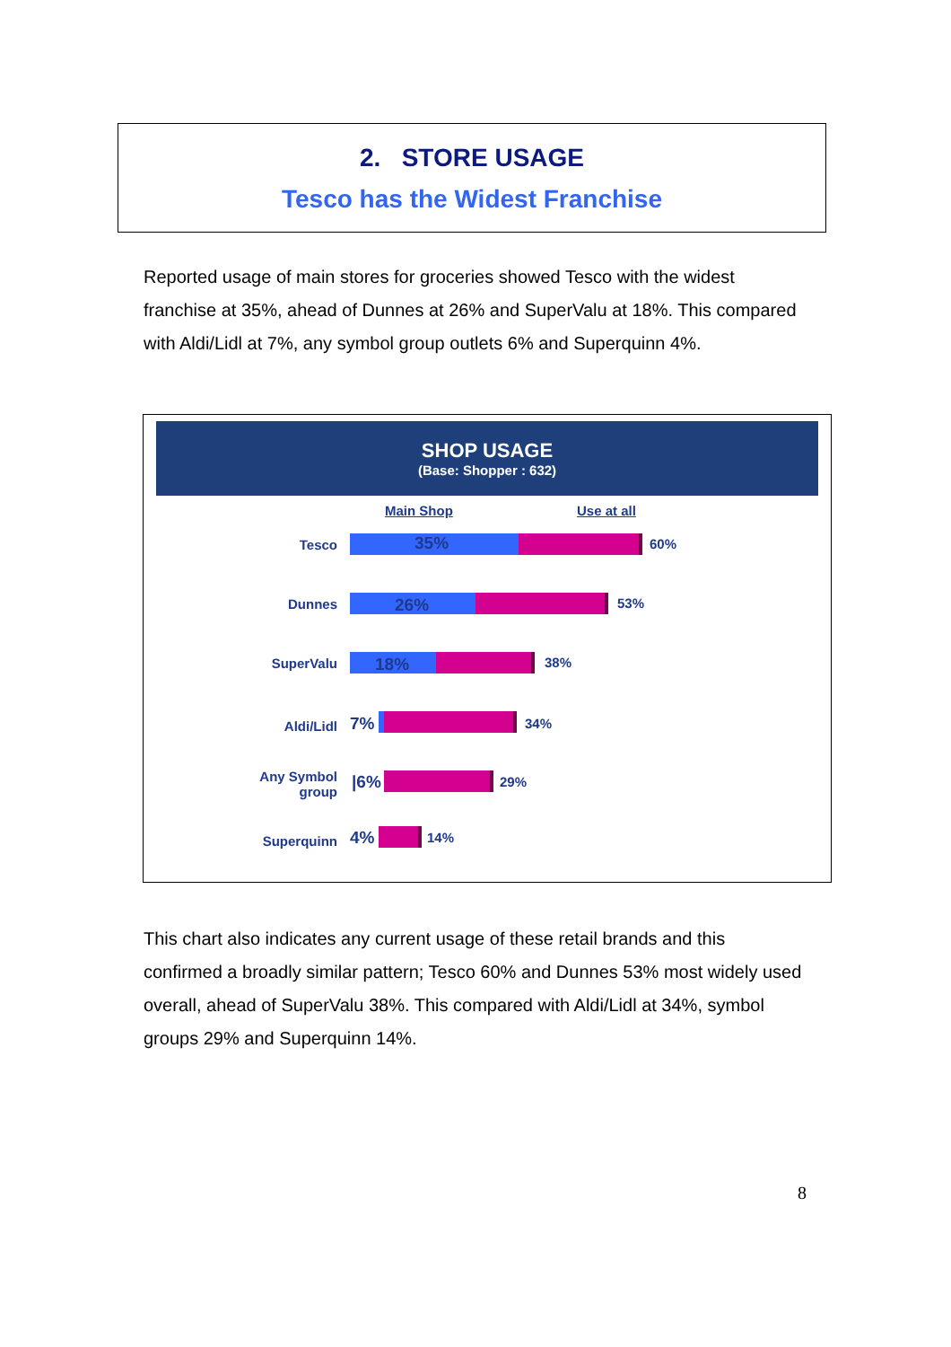2. STORE USAGE
Tesco has the Widest Franchise
Reported usage of main stores for groceries showed Tesco with the widest franchise at 35%, ahead of Dunnes at 26% and SuperValu at 18%. This compared with Aldi/Lidl at 7%, any symbol group outlets 6% and Superquinn 4%.
SHOP USAGE
(Base: Shopper : 632)
Main Shop Use at all
Tesco 35% 60%
Dunnes 26% 53%
SuperValu 18% 38%
Aldi/Lidl 7% 34%
Any Symbol group
|6% 29%
Superquinn 4% 14%
This chart also indicates any current usage of these retail brands and this confirmed a broadly similar pattern; Tesco 60% and Dunnes 53% most widely used overall, ahead of SuperValu 38%. This compared with Aldi/Lidl at 34%, symbol groups 29% and Superquinn 14%.
8